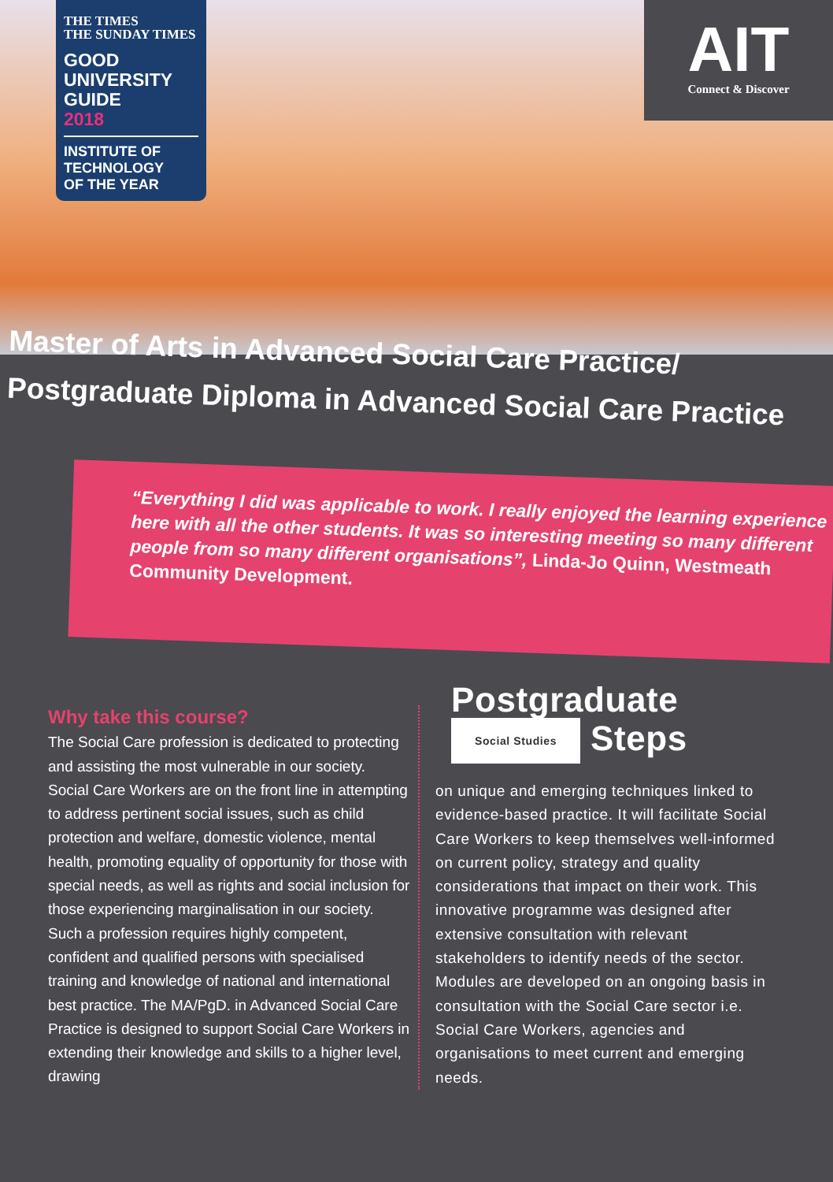THE TIMES
THE SUNDAY TIMES
GOOD
UNIVERSITY
GUIDE
2018
INSTITUTE OF
TECHNOLOGY
OF THE YEAR
AIT
Connect & Discover
Master of Arts in Advanced Social Care Practice/
Postgraduate Diploma in Advanced Social Care Practice
“Everything I did was applicable to work. I really enjoyed the learning experience here with all the other students. It was so interesting meeting so many different people from so many different organisations”, Linda-Jo Quinn, Westmeath Community Development.
Why take this course?
The Social Care profession is dedicated to protecting and assisting the most vulnerable in our society. Social Care Workers are on the front line in attempting to address pertinent social issues, such as child protection and welfare, domestic violence, mental health, promoting equality of opportunity for those with special needs, as well as rights and social inclusion for those experiencing marginalisation in our society. Such a profession requires highly competent, confident and qualified persons with specialised training and knowledge of national and international best practice. The MA/PgD. in Advanced Social Care Practice is designed to support Social Care Workers in extending their knowledge and skills to a higher level, drawing
Postgraduate
Social Studies Steps
on unique and emerging techniques linked to evidence-based practice. It will facilitate Social Care Workers to keep themselves well-informed on current policy, strategy and quality considerations that impact on their work. This innovative programme was designed after extensive consultation with relevant stakeholders to identify needs of the sector. Modules are developed on an ongoing basis in consultation with the Social Care sector i.e. Social Care Workers, agencies and organisations to meet current and emerging needs.